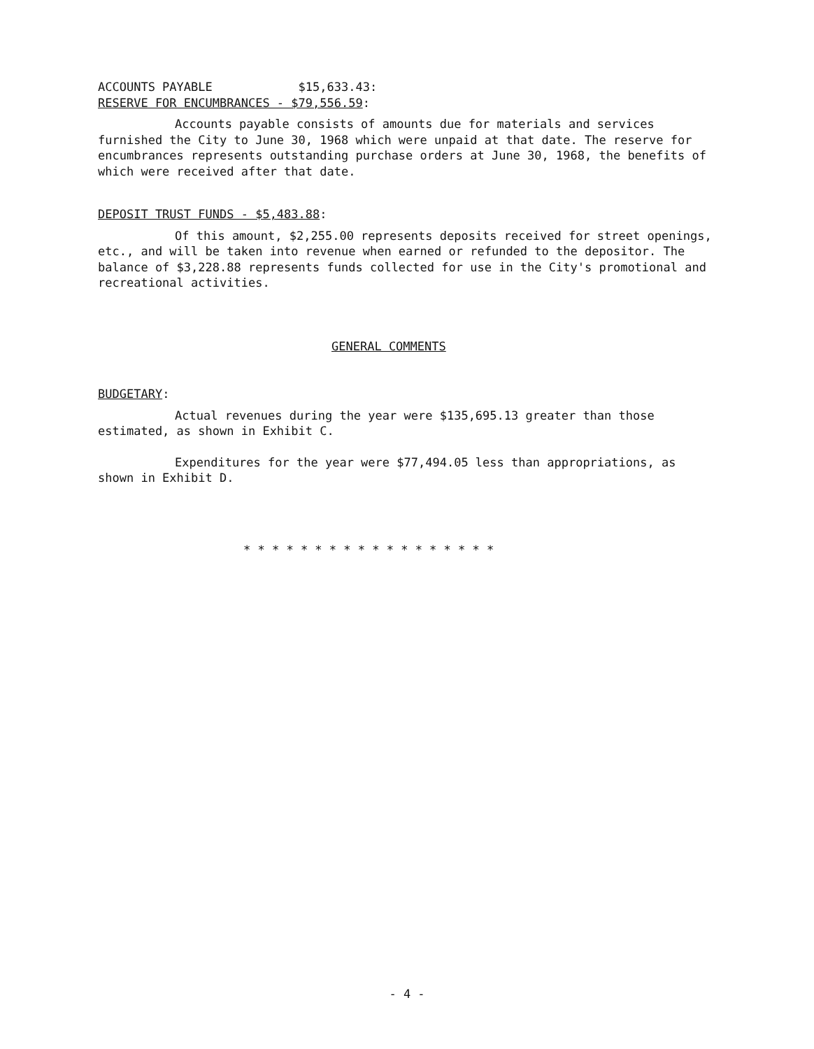ACCOUNTS PAYABLE $15,633.43:
RESERVE FOR ENCUMBRANCES - $79,556.59:
Accounts payable consists of amounts due for materials and services furnished the City to June 30, 1968 which were unpaid at that date. The reserve for encumbrances represents outstanding purchase orders at June 30, 1968, the benefits of which were received after that date.
DEPOSIT TRUST FUNDS - $5,483.88:
Of this amount, $2,255.00 represents deposits received for street openings, etc., and will be taken into revenue when earned or refunded to the depositor. The balance of $3,228.88 represents funds collected for use in the City's promotional and recreational activities.
GENERAL COMMENTS
BUDGETARY:
Actual revenues during the year were $135,695.13 greater than those estimated, as shown in Exhibit C.
Expenditures for the year were $77,494.05 less than appropriations, as shown in Exhibit D.
* * * * * * * * * * * * * * * * * *
- 4 -